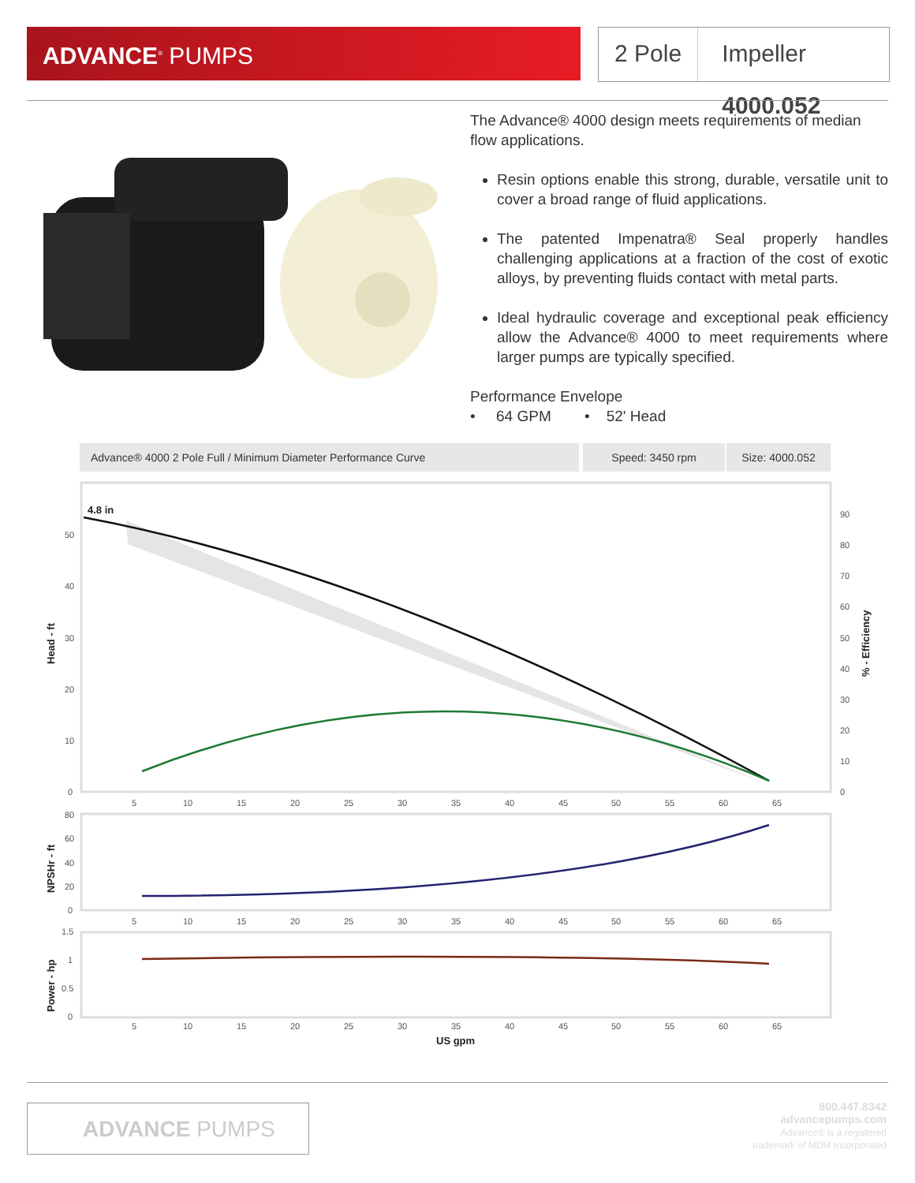ADVANCE<sup>®</sup> PUMPS
2 Pole Impeller 4000.052
The Advance® 4000 design meets requirements of median flow applications.
Resin options enable this strong, durable, versatile unit to cover a broad range of fluid applications.
The patented Impenatra® Seal properly handles challenging applications at a fraction of the cost of exotic alloys, by preventing fluids contact with metal parts.
Ideal hydraulic coverage and exceptional peak efficiency allow the Advance® 4000 to meet requirements where larger pumps are typically specified.
Performance Envelope
• 64 GPM • 52' Head
Advance® 4000 2 Pole Full / Minimum Diameter Performance Curve Speed: 3450 rpm Size: 4000.052
4.8 in
50
40
30
20
10
0
90
80
70
60
50
40
30
20
10
0
5
10
15
20
25
30
35
40
45
50
55
60
65
80
60
40
20
0
5
10
15
20
25
30
35
40
45
50
55
60
65
1.5
1
0.5
0
5
10
15
20
25
30
35
40
45
50
55
60
65
US gpm
Head - ft
% - Efficiency
NPSHr - ft
Power - hp
ADVANCE PUMPS
800.447.8342
advancepumps.com
Advance® is a registered
trademark of MDM Incorporated